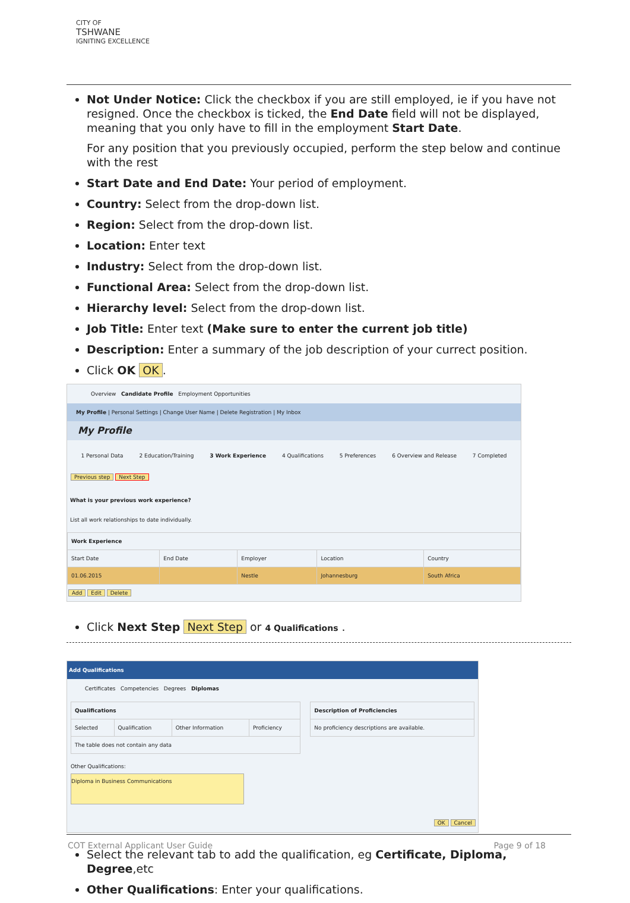CITY OF
TSHWANE
IGNITING EXCELLENCE
Not Under Notice: Click the checkbox if you are still employed, ie if you have not resigned. Once the checkbox is ticked, the End Date field will not be displayed, meaning that you only have to fill in the employment Start Date.
For any position that you previously occupied, perform the step below and continue with the rest
Start Date and End Date: Your period of employment.
Country: Select from the drop-down list.
Region: Select from the drop-down list.
Location: Enter text
Industry: Select from the drop-down list.
Functional Area: Select from the drop-down list.
Hierarchy level: Select from the drop-down list.
Job Title: Enter text (Make sure to enter the current job title)
Description: Enter a summary of the job description of your currect position.
Click OK OK.
Overview Candidate Profile Employment Opportunities
My Profile | Personal Settings | Change User Name | Delete Registration | My Inbox
My Profile
1 Personal Data 2 Education/Training 3 Work Experience 4 Qualifications 5 Preferences 6 Overview and Release 7 Completed
Previous step Next Step
What is your previous work experience?
List all work relationships to date individually.
| Work Experience | | | | |
| --- | --- | --- | --- | --- |
| Start Date | End Date | Employer | Location | Country |
| 01.06.2015 | | Nestle | Johannesburg | South Africa |
Add Edit Delete
Click Next Step Next Step or 4 Qualifications .
Add Qualifications
Certificates Competencies Degrees Diplomas
| Qualifications | | | |
| --- | --- | --- | --- |
| Selected | Qualification | Other Information | Proficiency |
| The table does not contain any data | | | |
Other Qualifications: Diploma in Business Communications
| Description of Proficiencies |
| --- |
| No proficiency descriptions are available. |
OK Cancel
Select the relevant tab to add the qualification, eg Certificate, Diploma, Degree,etc
Other Qualifications: Enter your qualifications.
COT External Applicant User Guide Page 9 of 18